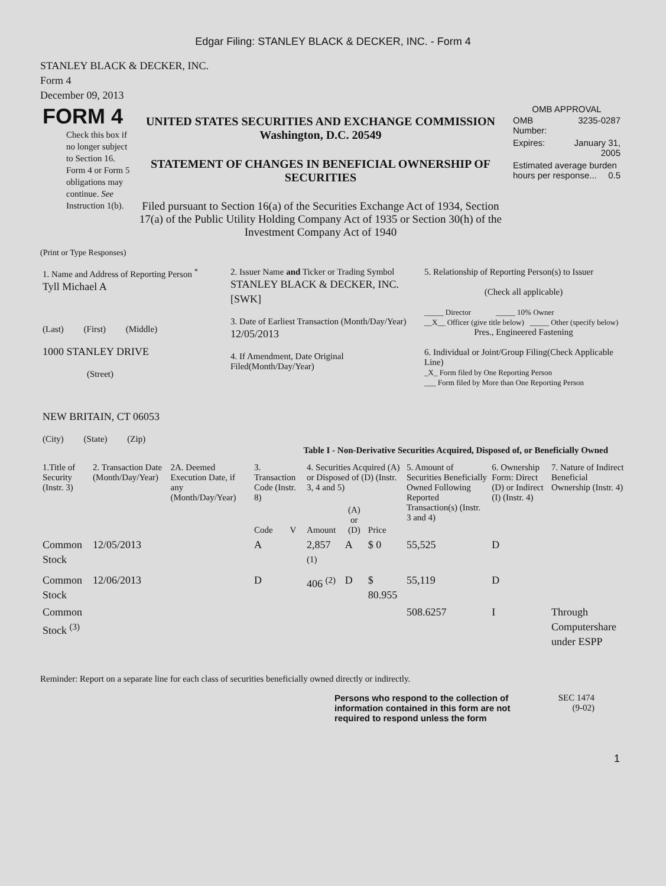Edgar Filing: STANLEY BLACK & DECKER, INC. - Form 4
STANLEY BLACK & DECKER, INC.
Form 4
December 09, 2013
| FORM 4 Check this box if no longer subject to Section 16. Form 4 or Form 5 obligations may continue. See Instruction 1(b). | UNITED STATES SECURITIES AND EXCHANGE COMMISSION Washington, D.C. 20549 STATEMENT OF CHANGES IN BENEFICIAL OWNERSHIP OF SECURITIES Filed pursuant to Section 16(a) of the Securities Exchange Act of 1934, Section 17(a) of the Public Utility Holding Company Act of 1935 or Section 30(h) of the Investment Company Act of 1940 | OMB APPROVAL / OMB Number: / 3235-0287 / / Expires: / January 31, 2005 / / Estimated average burden hours per response... 0.5 / / |
(Print or Type Responses)
| 1. Name and Address of Reporting Person <sup>*</sup> Tyll Michael A (Last) (First) (Middle) 1000 STANLEY DRIVE (Street) NEW BRITAIN, CT 06053 (City) (State) (Zip) | 2. Issuer Name and Ticker or Trading Symbol STANLEY BLACK & DECKER, INC. [SWK] 3. Date of Earliest Transaction (Month/Day/Year) 12/05/2013 4. If Amendment, Date Original Filed(Month/Day/Year) | 5. Relationship of Reporting Person(s) to Issuer (Check all applicable) _____ Director _____ 10% Owner __X__ Officer (give title below) _____ Other (specify below) Pres., Engineered Fastening 6. Individual or Joint/Group Filing(Check Applicable Line) _X_ Form filed by One Reporting Person ___ Form filed by More than One Reporting Person |
Table I - Non-Derivative Securities Acquired, Disposed of, or Beneficially Owned
| 1.Title of Security (Instr. 3) | 2. Transaction Date (Month/Day/Year) | 2A. Deemed Execution Date, if any (Month/Day/Year) | 3. Transaction Code (Instr. 8) | | 4. Securities Acquired (A) or Disposed of (D) (Instr. 3, 4 and 5) | | | 5. Amount of Securities Beneficially Owned Following Reported Transaction(s) (Instr. 3 and 4) | 6. Ownership Form: Direct (D) or Indirect (I) (Instr. 4) | 7. Nature of Indirect Beneficial Ownership (Instr. 4) |
| --- | --- | --- | --- | --- | --- | --- | --- | --- | --- | --- |
| | | | Code | V | Amount | (A) or (D) | Price | | | |
| Common Stock | 12/05/2013 | | A | | 2,857 <sup>(1)</sup> | A | $ 0 | 55,525 | D | |
| Common Stock | 12/06/2013 | | D | | 406 <sup>(2)</sup> | D | $ 80.955 | 55,119 | D | |
| Common Stock <sup>(3)</sup> | | | | | | | | 508.6257 | I | Through Computershare under ESPP |
Reminder: Report on a separate line for each class of securities beneficially owned directly or indirectly.
Persons who respond to the collection of information contained in this form are not required to respond unless the form
SEC 1474
(9-02)
1